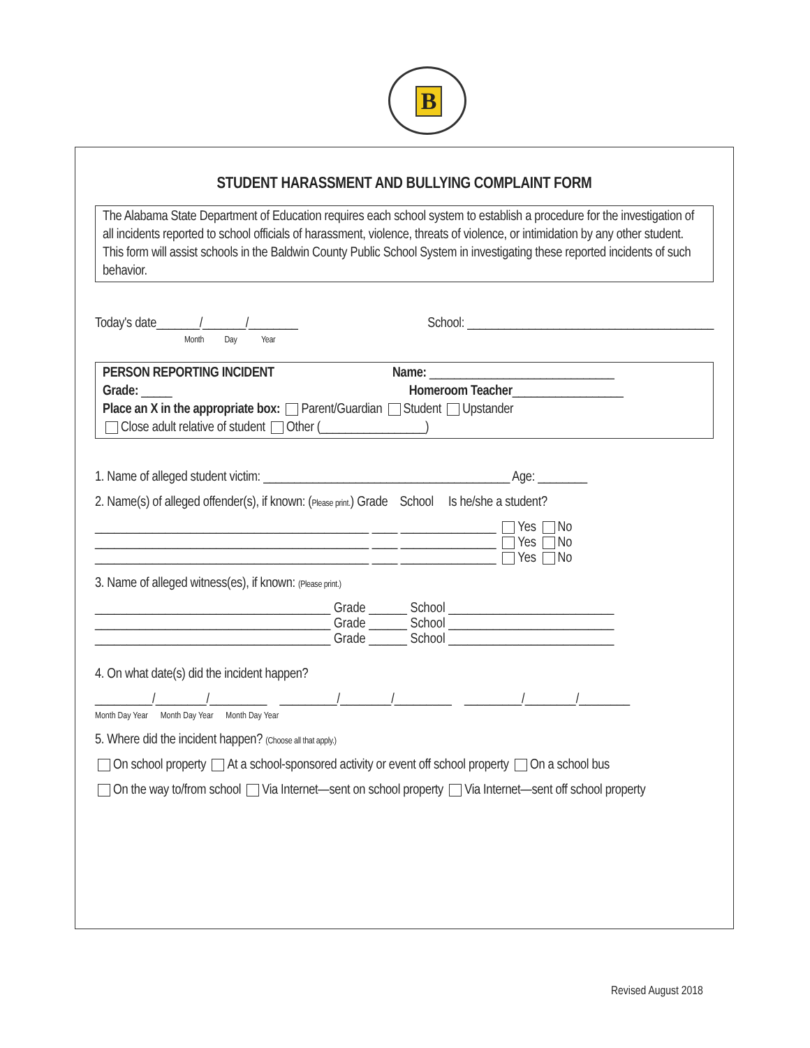B
STUDENT HARASSMENT AND BULLYING COMPLAINT FORM
The Alabama State Department of Education requires each school system to establish a procedure for the investigation of all incidents reported to school officials of harassment, violence, threats of violence, or intimidation by any other student. This form will assist schools in the Baldwin County Public School System in investigating these reported incidents of such behavior.
Today's date_______/_______/________
Month Day Year School: ________________________________________
PERSON REPORTING INCIDENT Name: ______________________________
Grade: _____ Homeroom Teacher__________________
Place an X in the appropriate box: Parent/Guardian Student Upstander
Close adult relative of student Other (_________________)
1. Name of alleged student victim: ________________________________________ Age: ________
2. Name(s) of alleged offender(s), if known: (Please print.) Grade School Is he/she a student?
___________________________________________ ____ _______________ Yes No
___________________________________________ ____ _______________ Yes No
___________________________________________ ____ _______________ Yes No
3. Name of alleged witness(es), if known: (Please print.)
_____________________________________ Grade ______ School __________________________
_____________________________________ Grade ______ School __________________________
_____________________________________ Grade ______ School __________________________
4. On what date(s) did the incident happen?
_________/________/_________ _________/________/_________ _________/________/________
Month Day Year Month Day Year Month Day Year
5. Where did the incident happen? (Choose all that apply.)
On school property At a school-sponsored activity or event off school property On a school bus
On the way to/from school Via Internet—sent on school property Via Internet—sent off school property
Revised August 2018